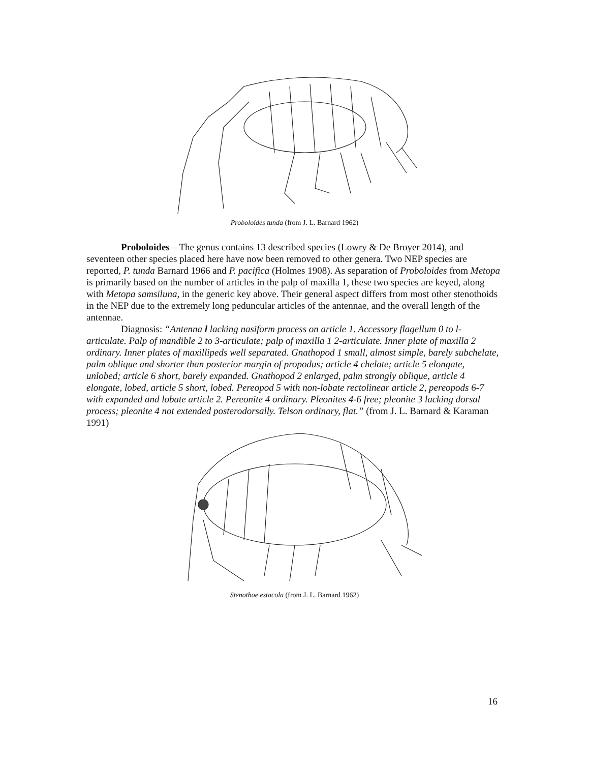Proboloides tunda (from J. L. Barnard 1962)
Proboloides – The genus contains 13 described species (Lowry & De Broyer 2014), and seventeen other species placed here have now been removed to other genera. Two NEP species are reported, P. tunda Barnard 1966 and P. pacifica (Holmes 1908). As separation of Proboloides from Metopa is primarily based on the number of articles in the palp of maxilla 1, these two species are keyed, along with Metopa samsiluna, in the generic key above. Their general aspect differs from most other stenothoids in the NEP due to the extremely long peduncular articles of the antennae, and the overall length of the antennae.
Diagnosis: “Antenna l lacking nasiform process on article 1. Accessory flagellum 0 to l-articulate. Palp of mandible 2 to 3-articulate; palp of maxilla 1 2-articulate. Inner plate of maxilla 2 ordinary. Inner plates of maxillipeds well separated. Gnathopod 1 small, almost simple, barely subchelate, palm oblique and shorter than posterior margin of propodus; article 4 chelate; article 5 elongate, unlobed; article 6 short, barely expanded. Gnathopod 2 enlarged, palm strongly oblique, article 4 elongate, lobed, article 5 short, lobed. Pereopod 5 with non-lobate rectolinear article 2, pereopods 6-7 with expanded and lobate article 2. Pereonite 4 ordinary. Pleonites 4-6 free; pleonite 3 lacking dorsal process; pleonite 4 not extended posterodorsally. Telson ordinary, flat.” (from J. L. Barnard & Karaman 1991)
Stenothoe estacola (from J. L. Barnard 1962)
16